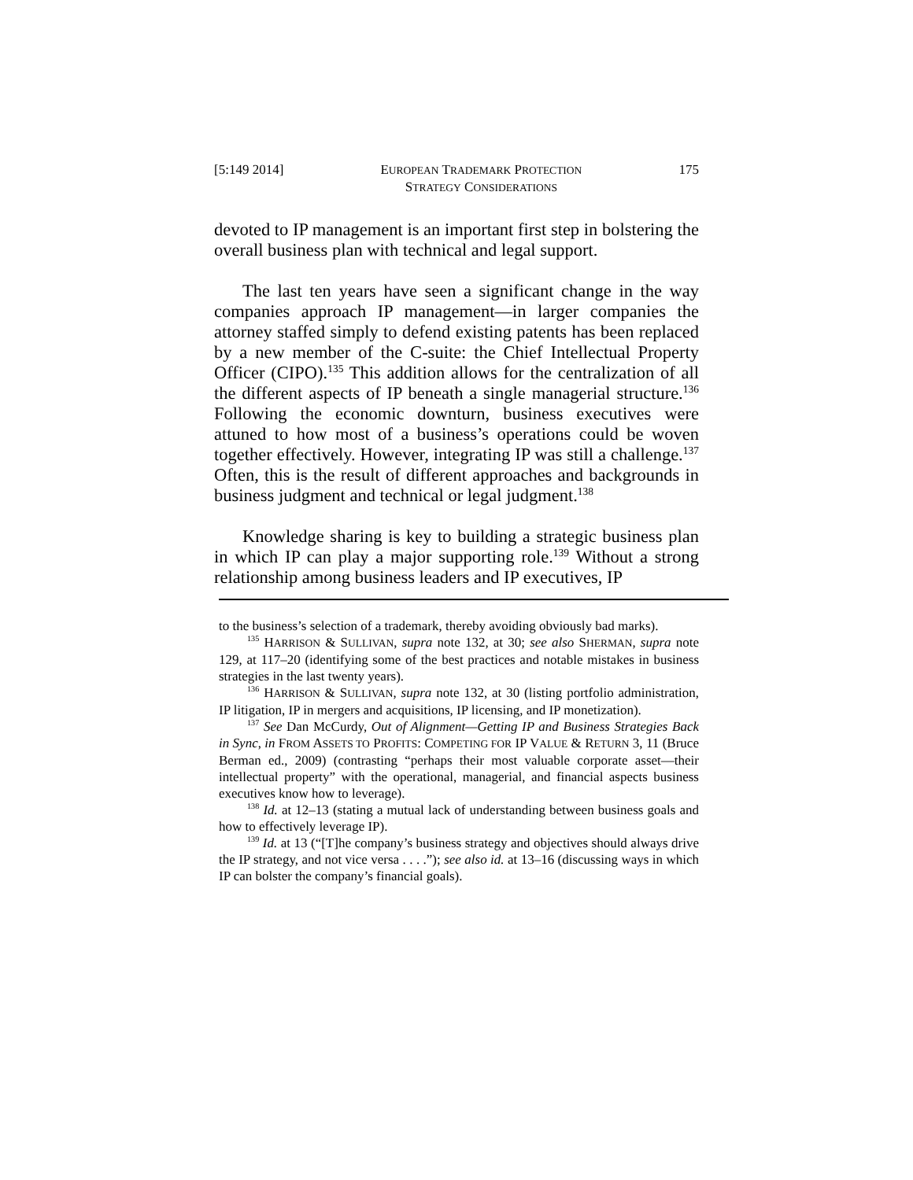[5:149 2014] EUROPEAN TRADEMARK PROTECTION
STRATEGY CONSIDERATIONS 175
devoted to IP management is an important first step in bolstering the overall business plan with technical and legal support.
The last ten years have seen a significant change in the way companies approach IP management—in larger companies the attorney staffed simply to defend existing patents has been replaced by a new member of the C-suite: the Chief Intellectual Property Officer (CIPO).<sup>135</sup> This addition allows for the centralization of all the different aspects of IP beneath a single managerial structure.<sup>136</sup> Following the economic downturn, business executives were attuned to how most of a business’s operations could be woven together effectively. However, integrating IP was still a challenge.<sup>137</sup> Often, this is the result of different approaches and backgrounds in business judgment and technical or legal judgment.<sup>138</sup>
Knowledge sharing is key to building a strategic business plan in which IP can play a major supporting role.<sup>139</sup> Without a strong relationship among business leaders and IP executives, IP
to the business’s selection of a trademark, thereby avoiding obviously bad marks).
<sup>135</sup> HARRISON & SULLIVAN, supra note 132, at 30; see also SHERMAN, supra note 129, at 117–20 (identifying some of the best practices and notable mistakes in business strategies in the last twenty years).
<sup>136</sup> HARRISON & SULLIVAN, supra note 132, at 30 (listing portfolio administration, IP litigation, IP in mergers and acquisitions, IP licensing, and IP monetization).
<sup>137</sup> See Dan McCurdy, Out of Alignment—Getting IP and Business Strategies Back in Sync, in FROM ASSETS TO PROFITS: COMPETING FOR IP VALUE & RETURN 3, 11 (Bruce Berman ed., 2009) (contrasting “perhaps their most valuable corporate asset—their intellectual property” with the operational, managerial, and financial aspects business executives know how to leverage).
<sup>138</sup> Id. at 12–13 (stating a mutual lack of understanding between business goals and how to effectively leverage IP).
<sup>139</sup> Id. at 13 (“[T]he company’s business strategy and objectives should always drive the IP strategy, and not vice versa . . . .”); see also id. at 13–16 (discussing ways in which IP can bolster the company’s financial goals).